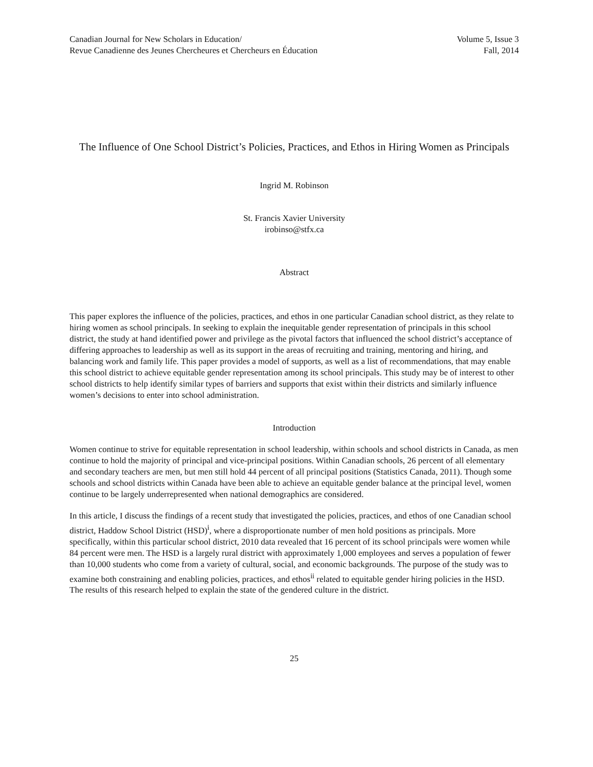Canadian Journal for New Scholars in Education/
Revue Canadienne des Jeunes Chercheures et Chercheurs en Éducation
Volume 5, Issue 3
Fall, 2014
The Influence of One School District’s Policies, Practices, and Ethos in Hiring Women as Principals
Ingrid M. Robinson
St. Francis Xavier University
irobinso@stfx.ca
Abstract
This paper explores the influence of the policies, practices, and ethos in one particular Canadian school district, as they relate to hiring women as school principals. In seeking to explain the inequitable gender representation of principals in this school district, the study at hand identified power and privilege as the pivotal factors that influenced the school district’s acceptance of differing approaches to leadership as well as its support in the areas of recruiting and training, mentoring and hiring, and balancing work and family life. This paper provides a model of supports, as well as a list of recommendations, that may enable this school district to achieve equitable gender representation among its school principals. This study may be of interest to other school districts to help identify similar types of barriers and supports that exist within their districts and similarly influence women’s decisions to enter into school administration.
Introduction
Women continue to strive for equitable representation in school leadership, within schools and school districts in Canada, as men continue to hold the majority of principal and vice-principal positions. Within Canadian schools, 26 percent of all elementary and secondary teachers are men, but men still hold 44 percent of all principal positions (Statistics Canada, 2011). Though some schools and school districts within Canada have been able to achieve an equitable gender balance at the principal level, women continue to be largely underrepresented when national demographics are considered.
In this article, I discuss the findings of a recent study that investigated the policies, practices, and ethos of one Canadian school district, Haddow School District (HSD)<sup>i</sup>, where a disproportionate number of men hold positions as principals. More specifically, within this particular school district, 2010 data revealed that 16 percent of its school principals were women while 84 percent were men. The HSD is a largely rural district with approximately 1,000 employees and serves a population of fewer than 10,000 students who come from a variety of cultural, social, and economic backgrounds. The purpose of the study was to examine both constraining and enabling policies, practices, and ethos<sup>ii</sup> related to equitable gender hiring policies in the HSD. The results of this research helped to explain the state of the gendered culture in the district.
25